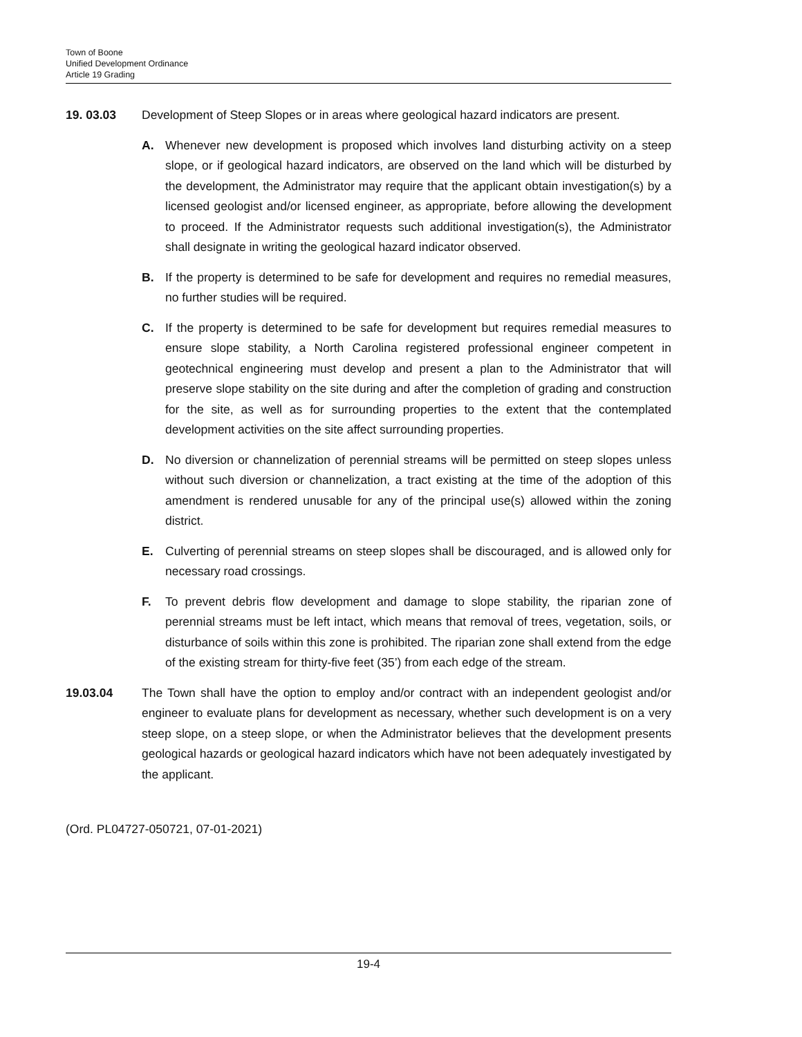Town of Boone
Unified Development Ordinance
Article 19 Grading
19. 03.03 Development of Steep Slopes or in areas where geological hazard indicators are present.
A. Whenever new development is proposed which involves land disturbing activity on a steep slope, or if geological hazard indicators, are observed on the land which will be disturbed by the development, the Administrator may require that the applicant obtain investigation(s) by a licensed geologist and/or licensed engineer, as appropriate, before allowing the development to proceed. If the Administrator requests such additional investigation(s), the Administrator shall designate in writing the geological hazard indicator observed.
B. If the property is determined to be safe for development and requires no remedial measures, no further studies will be required.
C. If the property is determined to be safe for development but requires remedial measures to ensure slope stability, a North Carolina registered professional engineer competent in geotechnical engineering must develop and present a plan to the Administrator that will preserve slope stability on the site during and after the completion of grading and construction for the site, as well as for surrounding properties to the extent that the contemplated development activities on the site affect surrounding properties.
D. No diversion or channelization of perennial streams will be permitted on steep slopes unless without such diversion or channelization, a tract existing at the time of the adoption of this amendment is rendered unusable for any of the principal use(s) allowed within the zoning district.
E. Culverting of perennial streams on steep slopes shall be discouraged, and is allowed only for necessary road crossings.
F. To prevent debris flow development and damage to slope stability, the riparian zone of perennial streams must be left intact, which means that removal of trees, vegetation, soils, or disturbance of soils within this zone is prohibited. The riparian zone shall extend from the edge of the existing stream for thirty-five feet (35’) from each edge of the stream.
19.03.04 The Town shall have the option to employ and/or contract with an independent geologist and/or engineer to evaluate plans for development as necessary, whether such development is on a very steep slope, on a steep slope, or when the Administrator believes that the development presents geological hazards or geological hazard indicators which have not been adequately investigated by the applicant.
(Ord. PL04727-050721, 07-01-2021)
19-4